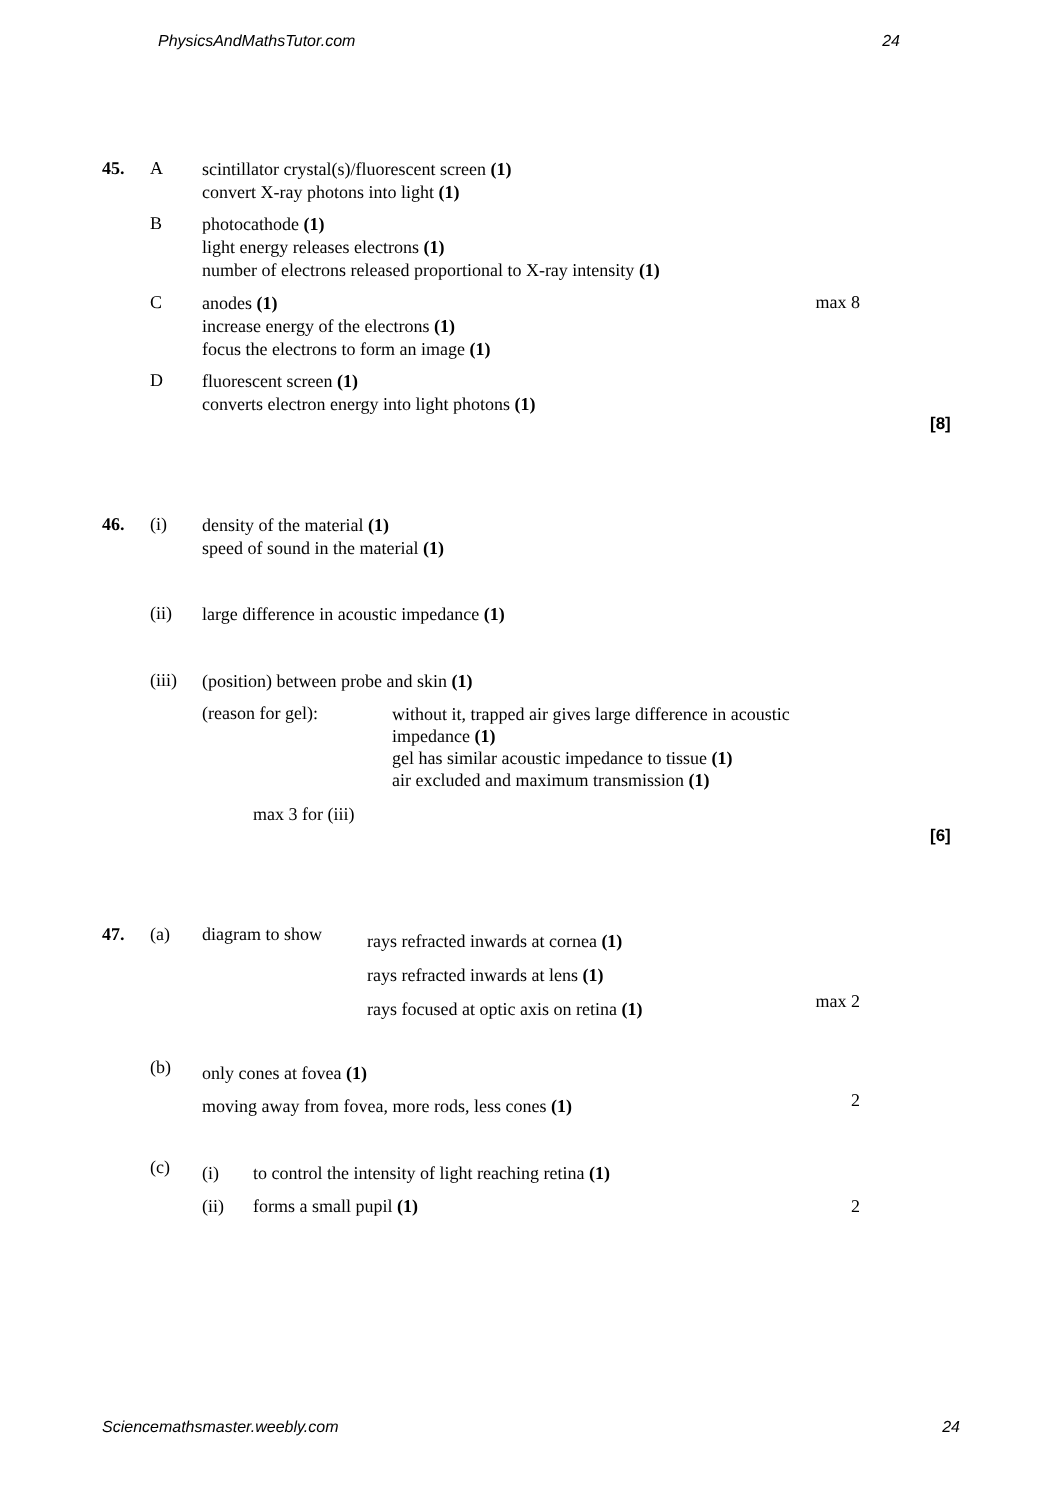PhysicsAndMathsTutor.com 24
45. A
scintillator crystal(s)/fluorescent screen (1)
convert X-ray photons into light (1)
B
photocathode (1)
light energy releases electrons (1)
number of electrons released proportional to X-ray intensity (1)
C
anodes (1)
increase energy of the electrons (1)
focus the electrons to form an image (1)
max 8
D
fluorescent screen (1)
converts electron energy into light photons (1)
[8]
46. (i)
density of the material (1)
speed of sound in the material (1)
(ii)
large difference in acoustic impedance (1)
(iii)
(position) between probe and skin (1)
(reason for gel):
without it, trapped air gives large difference in acoustic impedance (1)
gel has similar acoustic impedance to tissue (1)
air excluded and maximum transmission (1)
max 3 for (iii)
[6]
47. (a) diagram to show
rays refracted inwards at cornea (1)
rays refracted inwards at lens (1)
rays focused at optic axis on retina (1)
max 2
(b)
only cones at fovea (1)
moving away from fovea, more rods, less cones (1)
2
(c)
(i) to control the intensity of light reaching retina (1)
(ii) forms a small pupil (1)
2
Sciencemathsmaster.weebly.com 24